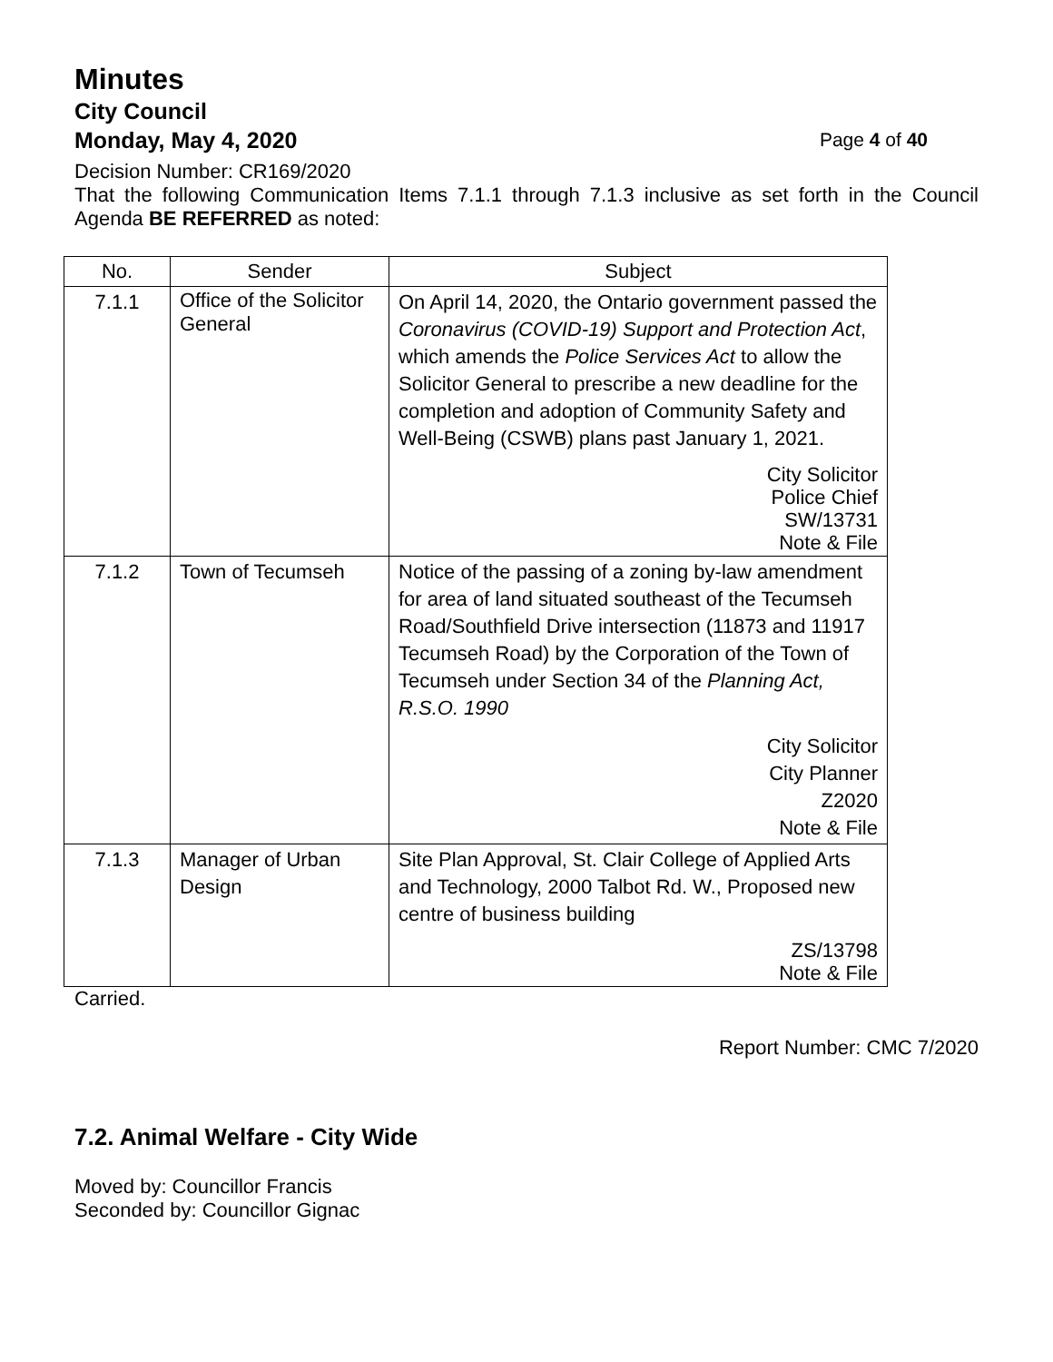Minutes
City Council
Monday, May 4, 2020 Page 4 of 40
Decision Number: CR169/2020
That the following Communication Items 7.1.1 through 7.1.3 inclusive as set forth in the Council Agenda BE REFERRED as noted:
| No. | Sender | Subject |
| --- | --- | --- |
| 7.1.1 | Office of the Solicitor General | On April 14, 2020, the Ontario government passed the Coronavirus (COVID-19) Support and Protection Act , which amends the Police Services Act to allow the Solicitor General to prescribe a new deadline for the completion and adoption of Community Safety and Well-Being (CSWB) plans past January 1, 2021. City Solicitor Police Chief SW/13731 Note & File |
| 7.1.2 | Town of Tecumseh | Notice of the passing of a zoning by-law amendment for area of land situated southeast of the Tecumseh Road/Southfield Drive intersection (11873 and 11917 Tecumseh Road) by the Corporation of the Town of Tecumseh under Section 34 of the Planning Act, R.S.O. 1990 City Solicitor City Planner Z2020 Note & File |
| 7.1.3 | Manager of Urban Design | Site Plan Approval, St. Clair College of Applied Arts and Technology, 2000 Talbot Rd. W., Proposed new centre of business building ZS/13798 Note & File |
Carried.
Report Number: CMC 7/2020
7.2. Animal Welfare - City Wide
Moved by: Councillor Francis
Seconded by: Councillor Gignac